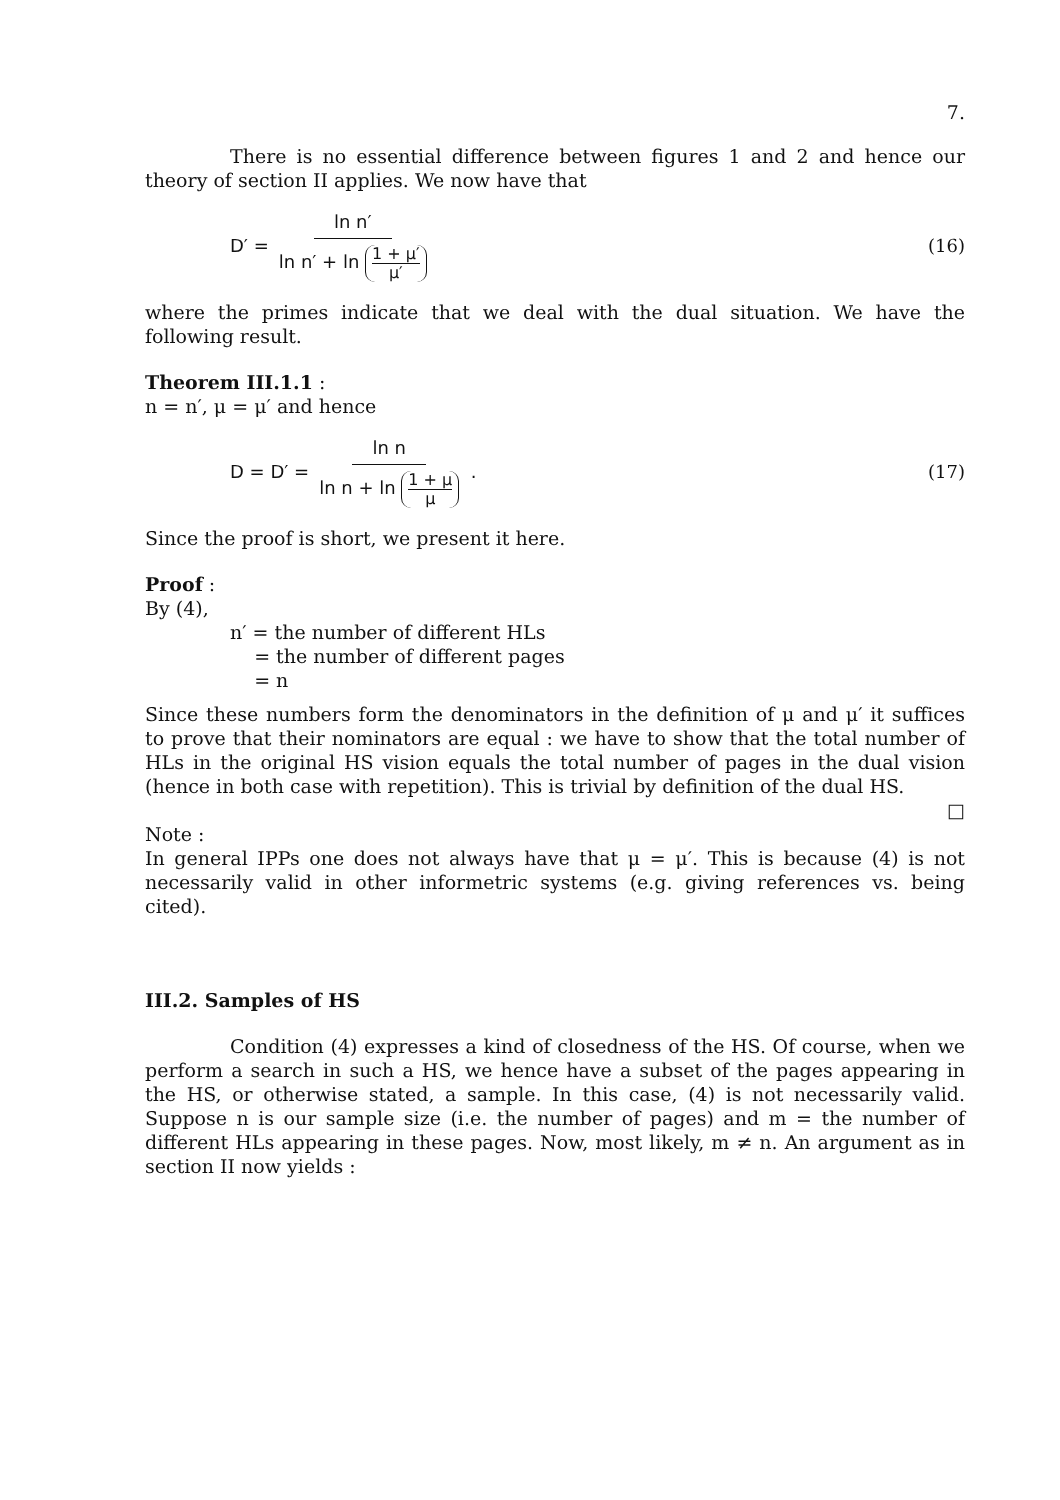7.
There is no essential difference between figures 1 and 2 and hence our theory of section II applies. We now have that
D′ = ln n′ ln n′ + ln 1 + μ′ μ′ (16)
where the primes indicate that we deal with the dual situation. We have the following result.
Theorem III.1.1 :
n = n′, μ = μ′ and hence
D = D′ = ln n ln n + ln 1 + μ μ . (17)
Since the proof is short, we present it here.
Proof :
By (4),
n′ = the number of different HLs
= the number of different pages
= n
Since these numbers form the denominators in the definition of μ and μ′ it suffices to prove that their nominators are equal : we have to show that the total number of HLs in the original HS vision equals the total number of pages in the dual vision (hence in both case with repetition). This is trivial by definition of the dual HS.
□
Note :
In general IPPs one does not always have that μ = μ′. This is because (4) is not necessarily valid in other informetric systems (e.g. giving references vs. being cited).
III.2. Samples of HS
Condition (4) expresses a kind of closedness of the HS. Of course, when we perform a search in such a HS, we hence have a subset of the pages appearing in the HS, or otherwise stated, a sample. In this case, (4) is not necessarily valid. Suppose n is our sample size (i.e. the number of pages) and m = the number of different HLs appearing in these pages. Now, most likely, m ≠ n. An argument as in section II now yields :